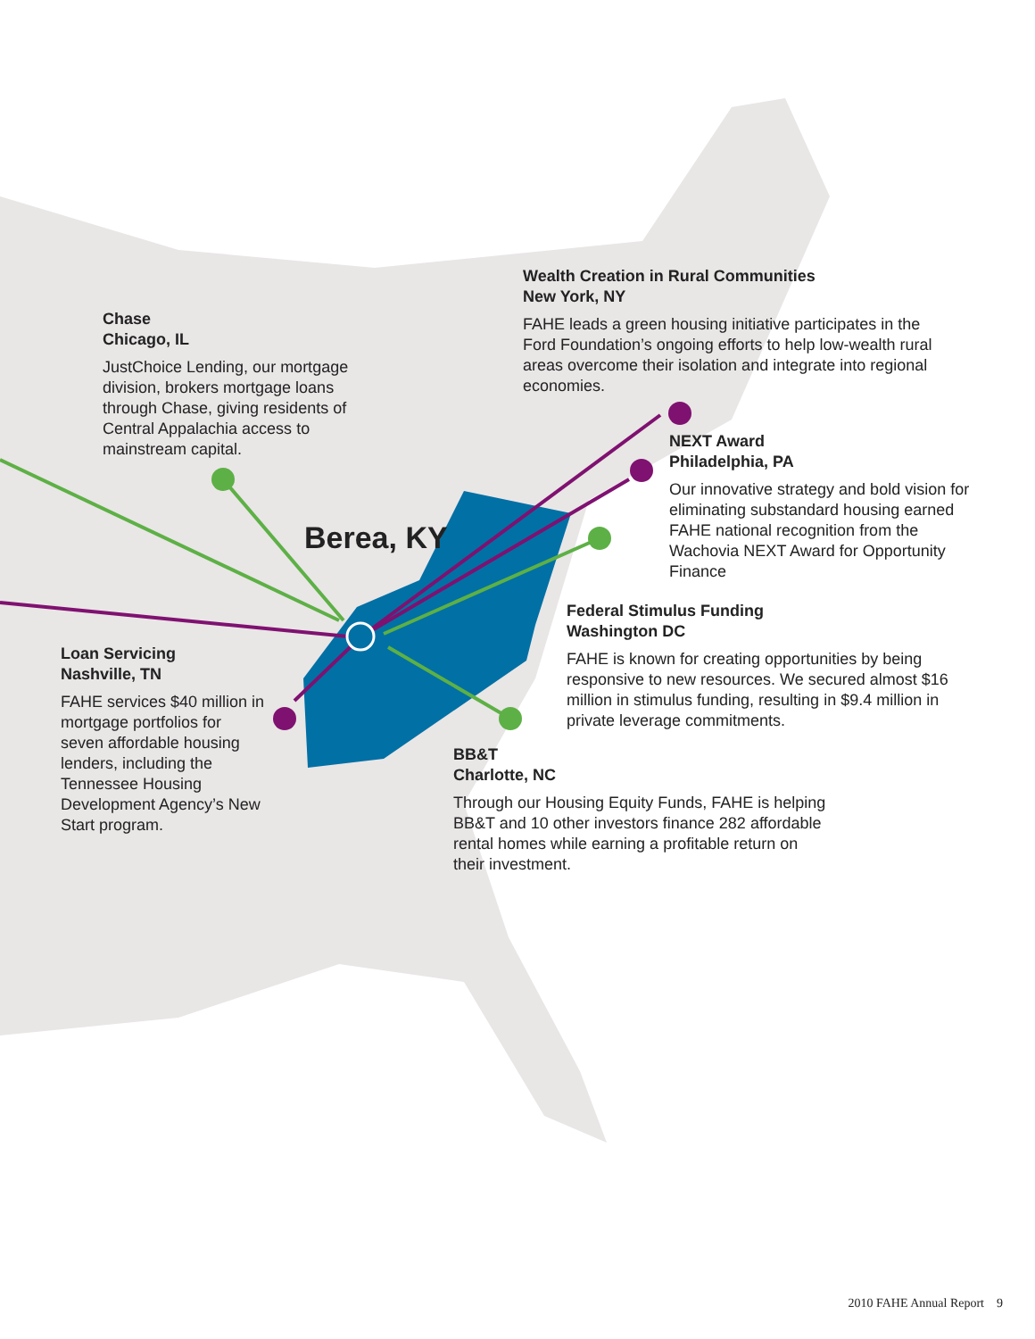Chase
Chicago, IL
JustChoice Lending, our mortgage division, brokers mortgage loans through Chase, giving residents of Central Appalachia access to mainstream capital.
Wealth Creation in Rural Communities
New York, NY
FAHE leads a green housing initiative participates in the Ford Foundation’s ongoing efforts to help low-wealth rural areas overcome their isolation and integrate into regional economies.
Berea, KY
NEXT Award
Philadelphia, PA
Our innovative strategy and bold vision for eliminating substandard housing earned FAHE national recognition from the Wachovia NEXT Award for Opportunity Finance
Federal Stimulus Funding
Washington DC
FAHE is known for creating opportunities by being responsive to new resources. We secured almost $16 million in stimulus funding, resulting in $9.4 million in private leverage commitments.
Loan Servicing
Nashville, TN
FAHE services $40 million in mortgage portfolios for seven affordable housing lenders, including the Tennessee Housing Development Agency’s New Start program.
BB&T
Charlotte, NC
Through our Housing Equity Funds, FAHE is helping BB&T and 10 other investors finance 282 affordable rental homes while earning a profitable return on their investment.
2010 FAHE Annual Report 9